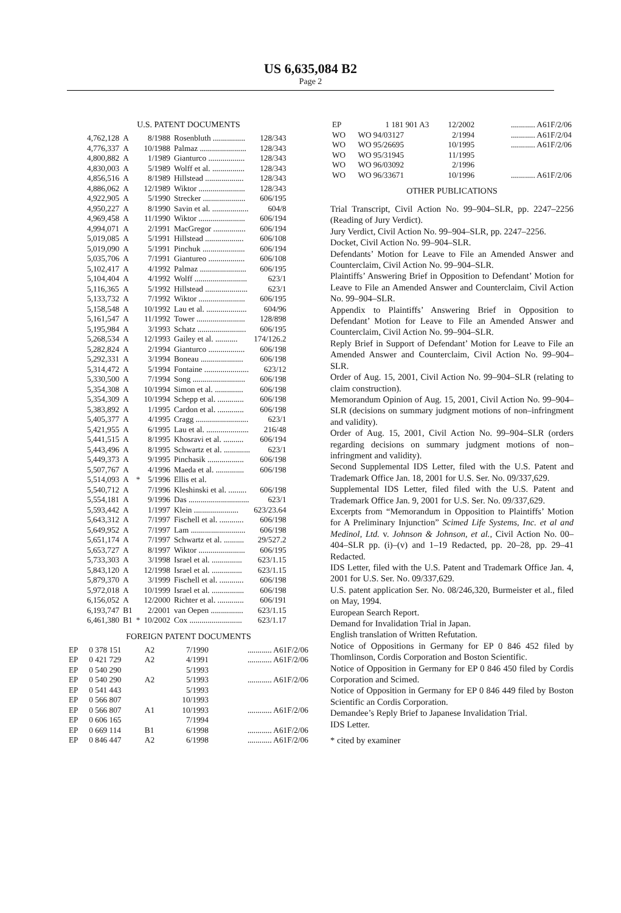US 6,635,084 B2
Page 2
U.S. PATENT DOCUMENTS
| 4,762,128 | A | | 8/1988 | Rosenbluth ................ | 128/343 |
| 4,776,337 | A | | 10/1988 | Palmaz ....................... | 128/343 |
| 4,800,882 | A | | 1/1989 | Gianturco .................. | 128/343 |
| 4,830,003 | A | | 5/1989 | Wolff et al. ................ | 128/343 |
| 4,856,516 | A | | 8/1989 | Hillstead ................... | 128/343 |
| 4,886,062 | A | | 12/1989 | Wiktor ....................... | 128/343 |
| 4,922,905 | A | | 5/1990 | Strecker ..................... | 606/195 |
| 4,950,227 | A | | 8/1990 | Savin et al. .................. | 604/8 |
| 4,969,458 | A | | 11/1990 | Wiktor ....................... | 606/194 |
| 4,994,071 | A | | 2/1991 | MacGregor ................ | 606/194 |
| 5,019,085 | A | | 5/1991 | Hillstead ................... | 606/108 |
| 5,019,090 | A | | 5/1991 | Pinchuk ..................... | 606/194 |
| 5,035,706 | A | | 7/1991 | Giantureo .................. | 606/108 |
| 5,102,417 | A | | 4/1992 | Palmaz ....................... | 606/195 |
| 5,104,404 | A | | 4/1992 | Wolff .......................... | 623/1 |
| 5,116,365 | A | | 5/1992 | Hillstead ..................... | 623/1 |
| 5,133,732 | A | | 7/1992 | Wiktor ....................... | 606/195 |
| 5,158,548 | A | | 10/1992 | Lau et al. .................... | 604/96 |
| 5,161,547 | A | | 11/1992 | Tower ........................ | 128/898 |
| 5,195,984 | A | | 3/1993 | Schatz ........................ | 606/195 |
| 5,268,534 | A | | 12/1993 | Gailey et al. ........... | 174/126.2 |
| 5,282,824 | A | | 2/1994 | Gianturco .................. | 606/198 |
| 5,292,331 | A | | 3/1994 | Boneau ..................... | 606/198 |
| 5,314,472 | A | | 5/1994 | Fontaine ...................... | 623/12 |
| 5,330,500 | A | | 7/1994 | Song .......................... | 606/198 |
| 5,354,308 | A | | 10/1994 | Simon et al. .............. | 606/198 |
| 5,354,309 | A | | 10/1994 | Schepp et al. ............. | 606/198 |
| 5,383,892 | A | | 1/1995 | Cardon et al. ............. | 606/198 |
| 5,405,377 | A | | 4/1995 | Cragg .......................... | 623/1 |
| 5,421,955 | A | | 6/1995 | Lau et al. ..................... | 216/48 |
| 5,441,515 | A | | 8/1995 | Khosravi et al. .......... | 606/194 |
| 5,443,496 | A | | 8/1995 | Schwartz et al. ............. | 623/1 |
| 5,449,373 | A | | 9/1995 | Pinchasik .................. | 606/198 |
| 5,507,767 | A | | 4/1996 | Maeda et al. .............. | 606/198 |
| 5,514,093 | A | * | 5/1996 | Ellis et al. | |
| 5,540,712 | A | | 7/1996 | Kleshinski et al. ......... | 606/198 |
| 5,554,181 | A | | 9/1996 | Das .............................. | 623/1 |
| 5,593,442 | A | | 1/1997 | Klein ...................... | 623/23.64 |
| 5,643,312 | A | | 7/1997 | Fischell et al. ............ | 606/198 |
| 5,649,952 | A | | 7/1997 | Lam ........................... | 606/198 |
| 5,651,174 | A | | 7/1997 | Schwartz et al. .......... | 29/527.2 |
| 5,653,727 | A | | 8/1997 | Wiktor ....................... | 606/195 |
| 5,733,303 | A | | 3/1998 | Israel et al. ............... | 623/1.15 |
| 5,843,120 | A | | 12/1998 | Israel et al. ............... | 623/1.15 |
| 5,879,370 | A | | 3/1999 | Fischell et al. ............ | 606/198 |
| 5,972,018 | A | | 10/1999 | Israel et al. ................ | 606/198 |
| 6,156,052 | A | | 12/2000 | Richter et al. ............. | 606/191 |
| 6,193,747 | B1 | | 2/2001 | van Oepen ................ | 623/1.15 |
| 6,461,380 | B1 | * | 10/2002 | Cox .......................... | 623/1.17 |
FOREIGN PATENT DOCUMENTS
| EP | 0 378 151 | A2 | 7/1990 | ............ A61F/2/06 |
| EP | 0 421 729 | A2 | 4/1991 | ............ A61F/2/06 |
| EP | 0 540 290 | | 5/1993 | |
| EP | 0 540 290 | A2 | 5/1993 | ............ A61F/2/06 |
| EP | 0 541 443 | | 5/1993 | |
| EP | 0 566 807 | | 10/1993 | |
| EP | 0 566 807 | A1 | 10/1993 | ............ A61F/2/06 |
| EP | 0 606 165 | | 7/1994 | |
| EP | 0 669 114 | B1 | 6/1998 | ............ A61F/2/06 |
| EP | 0 846 447 | A2 | 6/1998 | ............ A61F/2/06 |
| EP | 1 181 901 A3 | 12/2002 | ............ A61F/2/06 |
| WO | WO 94/03127 | 2/1994 | ............ A61F/2/04 |
| WO | WO 95/26695 | 10/1995 | ............ A61F/2/06 |
| WO | WO 95/31945 | 11/1995 | |
| WO | WO 96/03092 | 2/1996 | |
| WO | WO 96/33671 | 10/1996 | ............ A61F/2/06 |
OTHER PUBLICATIONS
Trial Transcript, Civil Action No. 99–904–SLR, pp. 2247–2256 (Reading of Jury Verdict).
Jury Verdict, Civil Action No. 99–904–SLR, pp. 2247–2256.
Docket, Civil Action No. 99–904–SLR.
Defendants’ Motion for Leave to File an Amended Answer and Counterclaim, Civil Action No. 99–904–SLR.
Plaintiffs’ Answering Brief in Opposition to Defendant’ Motion for Leave to File an Amended Answer and Counterclaim, Civil Action No. 99–904–SLR.
Appendix to Plaintiffs’ Answering Brief in Opposition to Defendant’ Motion for Leave to File an Amended Answer and Counterclaim, Civil Action No. 99–904–SLR.
Reply Brief in Support of Defendant’ Motion for Leave to File an Amended Answer and Counterclaim, Civil Action No. 99–904–SLR.
Order of Aug. 15, 2001, Civil Action No. 99–904–SLR (relating to claim construction).
Memorandum Opinion of Aug. 15, 2001, Civil Action No. 99–904–SLR (decisions on summary judgment motions of non–infringment and validity).
Order of Aug. 15, 2001, Civil Action No. 99–904–SLR (orders regarding decisions on summary judgment motions of non–infringment and validity).
Second Supplemental IDS Letter, filed with the U.S. Patent and Trademark Office Jan. 18, 2001 for U.S. Ser. No. 09/337,629.
Supplemental IDS Letter, filed filed with the U.S. Patent and Trademark Office Jan. 9, 2001 for U.S. Ser. No. 09/337,629.
Excerpts from “Memorandum in Opposition to Plaintiffs’ Motion for A Preliminary Injunction” Scimed Life Systems, Inc. et al and Medinol, Ltd. v. Johnson & Johnson, et al., Civil Action No. 00–404–SLR pp. (i)–(v) and 1–19 Redacted, pp. 20–28, pp. 29–41 Redacted.
IDS Letter, filed with the U.S. Patent and Trademark Office Jan. 4, 2001 for U.S. Ser. No. 09/337,629.
U.S. patent application Ser. No. 08/246,320, Burmeister et al., filed on May, 1994.
European Search Report.
Demand for Invalidation Trial in Japan.
English translation of Written Refutation.
Notice of Oppositions in Germany for EP 0 846 452 filed by Thomlinson, Cordis Corporation and Boston Scientific.
Notice of Opposition in Germany for EP 0 846 450 filed by Cordis Corporation and Scimed.
Notice of Opposition in Germany for EP 0 846 449 filed by Boston Scientific an Cordis Corporation.
Demandee’s Reply Brief to Japanese Invalidation Trial.
IDS Letter.
* cited by examiner